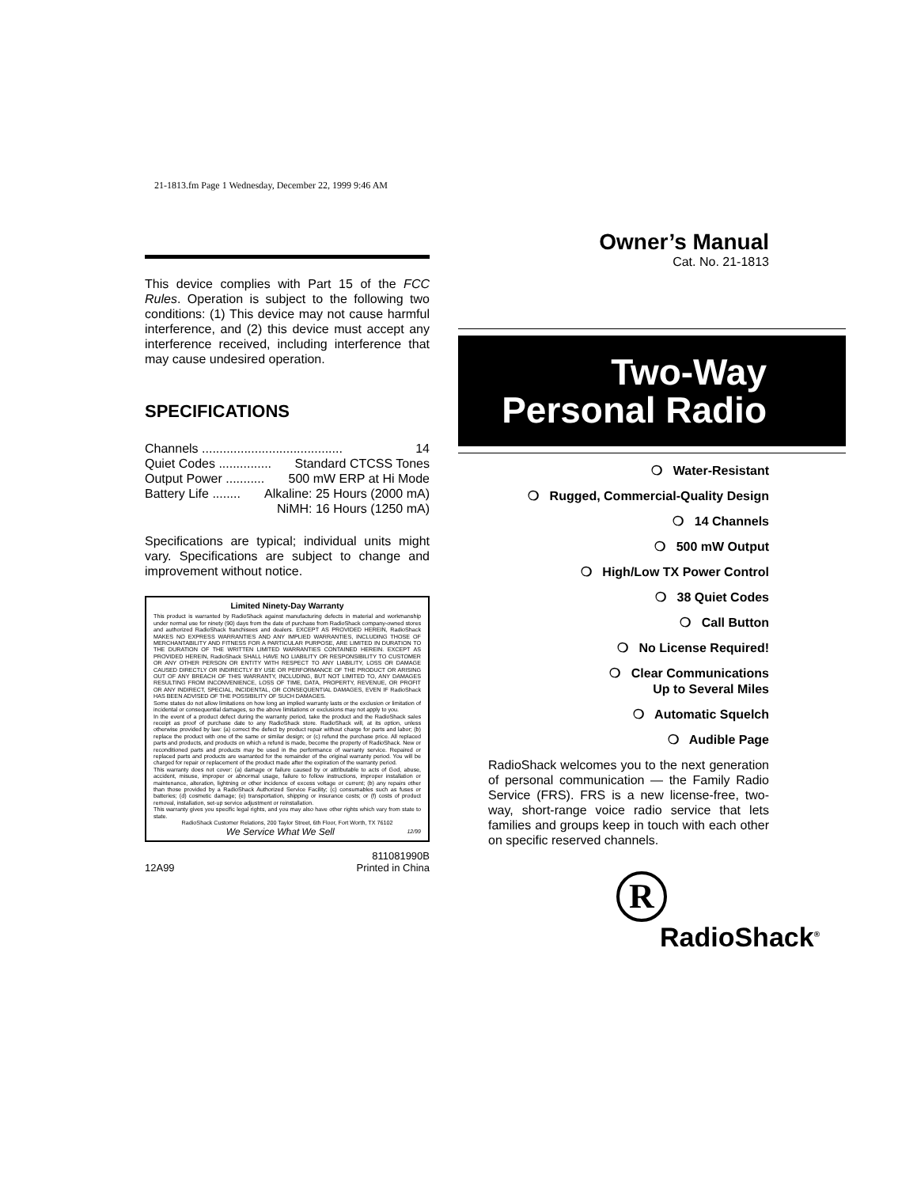21-1813.fm Page 1 Wednesday, December 22, 1999 9:46 AM
This device complies with Part 15 of the FCC Rules. Operation is subject to the following two conditions: (1) This device may not cause harmful interference, and (2) this device must accept any interference received, including interference that may cause undesired operation.
SPECIFICATIONS
Channels ........................................ 14
Quiet Codes ............... Standard CTCSS Tones
Output Power ........... 500 mW ERP at Hi Mode
Battery Life ........ Alkaline: 25 Hours (2000 mA)
NiMH: 16 Hours (1250 mA)
Specifications are typical; individual units might vary. Specifications are subject to change and improvement without notice.
Limited Ninety-Day Warranty
This product is warranted by RadioShack against manufacturing defects in material and workmanship under normal use for ninety (90) days from the date of purchase from RadioShack company-owned stores and authorized RadioShack franchisees and dealers. EXCEPT AS PROVIDED HEREIN, RadioShack MAKES NO EXPRESS WARRANTIES AND ANY IMPLIED WARRANTIES, INCLUDING THOSE OF MERCHANTABILITY AND FITNESS FOR A PARTICULAR PURPOSE, ARE LIMITED IN DURATION TO THE DURATION OF THE WRITTEN LIMITED WARRANTIES CONTAINED HEREIN. EXCEPT AS PROVIDED HEREIN, RadioShack SHALL HAVE NO LIABILITY OR RESPONSIBILITY TO CUSTOMER OR ANY OTHER PERSON OR ENTITY WITH RESPECT TO ANY LIABILITY, LOSS OR DAMAGE CAUSED DIRECTLY OR INDIRECTLY BY USE OR PERFORMANCE OF THE PRODUCT OR ARISING OUT OF ANY BREACH OF THIS WARRANTY, INCLUDING, BUT NOT LIMITED TO, ANY DAMAGES RESULTING FROM INCONVENIENCE, LOSS OF TIME, DATA, PROPERTY, REVENUE, OR PROFIT OR ANY INDIRECT, SPECIAL, INCIDENTAL, OR CONSEQUENTIAL DAMAGES, EVEN IF RadioShack HAS BEEN ADVISED OF THE POSSIBILITY OF SUCH DAMAGES.
Some states do not allow limitations on how long an implied warranty lasts or the exclusion or limitation of incidental or consequential damages, so the above limitations or exclusions may not apply to you.
In the event of a product defect during the warranty period, take the product and the RadioShack sales receipt as proof of purchase date to any RadioShack store. RadioShack will, at its option, unless otherwise provided by law: (a) correct the defect by product repair without charge for parts and labor; (b) replace the product with one of the same or similar design; or (c) refund the purchase price. All replaced parts and products, and products on which a refund is made, become the property of RadioShack. New or reconditioned parts and products may be used in the performance of warranty service. Repaired or replaced parts and products are warranted for the remainder of the original warranty period. You will be charged for repair or replacement of the product made after the expiration of the warranty period.
This warranty does not cover: (a) damage or failure caused by or attributable to acts of God, abuse, accident, misuse, improper or abnormal usage, failure to follow instructions, improper installation or maintenance, alteration, lightning or other incidence of excess voltage or current; (b) any repairs other than those provided by a RadioShack Authorized Service Facility; (c) consumables such as fuses or batteries; (d) cosmetic damage; (e) transportation, shipping or insurance costs; or (f) costs of product removal, installation, set-up service adjustment or reinstallation.
This warranty gives you specific legal rights, and you may also have other rights which vary from state to state.
RadioShack Customer Relations, 200 Taylor Street, 6th Floor, Fort Worth, TX 76102
We Service What We Sell 12/99
12A99 811081990B
Printed in China
Owner’s Manual
Cat. No. 21-1813
Two-Way
Personal Radio
❍ Water-Resistant
❍ Rugged, Commercial-Quality Design
❍ 14 Channels
❍ 500 mW Output
❍ High/Low TX Power Control
❍ 38 Quiet Codes
❍ Call Button
❍ No License Required!
❍ Clear Communications
Up to Several Miles
❍ Automatic Squelch
❍ Audible Page
RadioShack welcomes you to the next generation of personal communication — the Family Radio Service (FRS). FRS is a new license-free, two-way, short-range voice radio service that lets families and groups keep in touch with each other on specific reserved channels.
R
RadioShack<sup>®</sup>